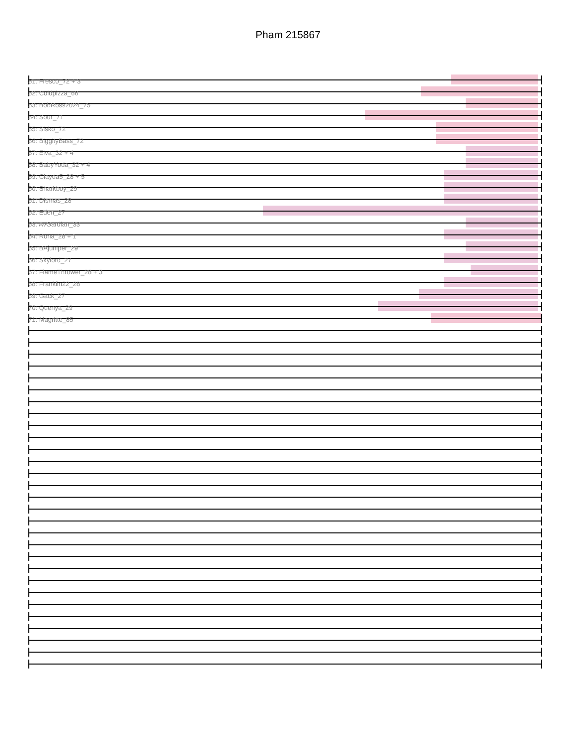Pham 215867
51: Fresco_72 + 3
52: Coldpizza_66
53: BobRoss2024_75
54: Sour_71
55: Sisko_72
56: BiggityBass_72
57: Elva_32 + 4
58: BabyYoda_32 + 4
59: Clayda5_28 + 5
60: Sharkboy_29
61: Dismas_28
62: Eden_27
63: AvGardian_33
64: Rona_28 + 1
65: BAjuniper_29
66: Skylord_27
67: FlameThrower_28 + 3
68: Franklin22_28
69: Gack_27
70: Quenya_29
71: Magritte_85